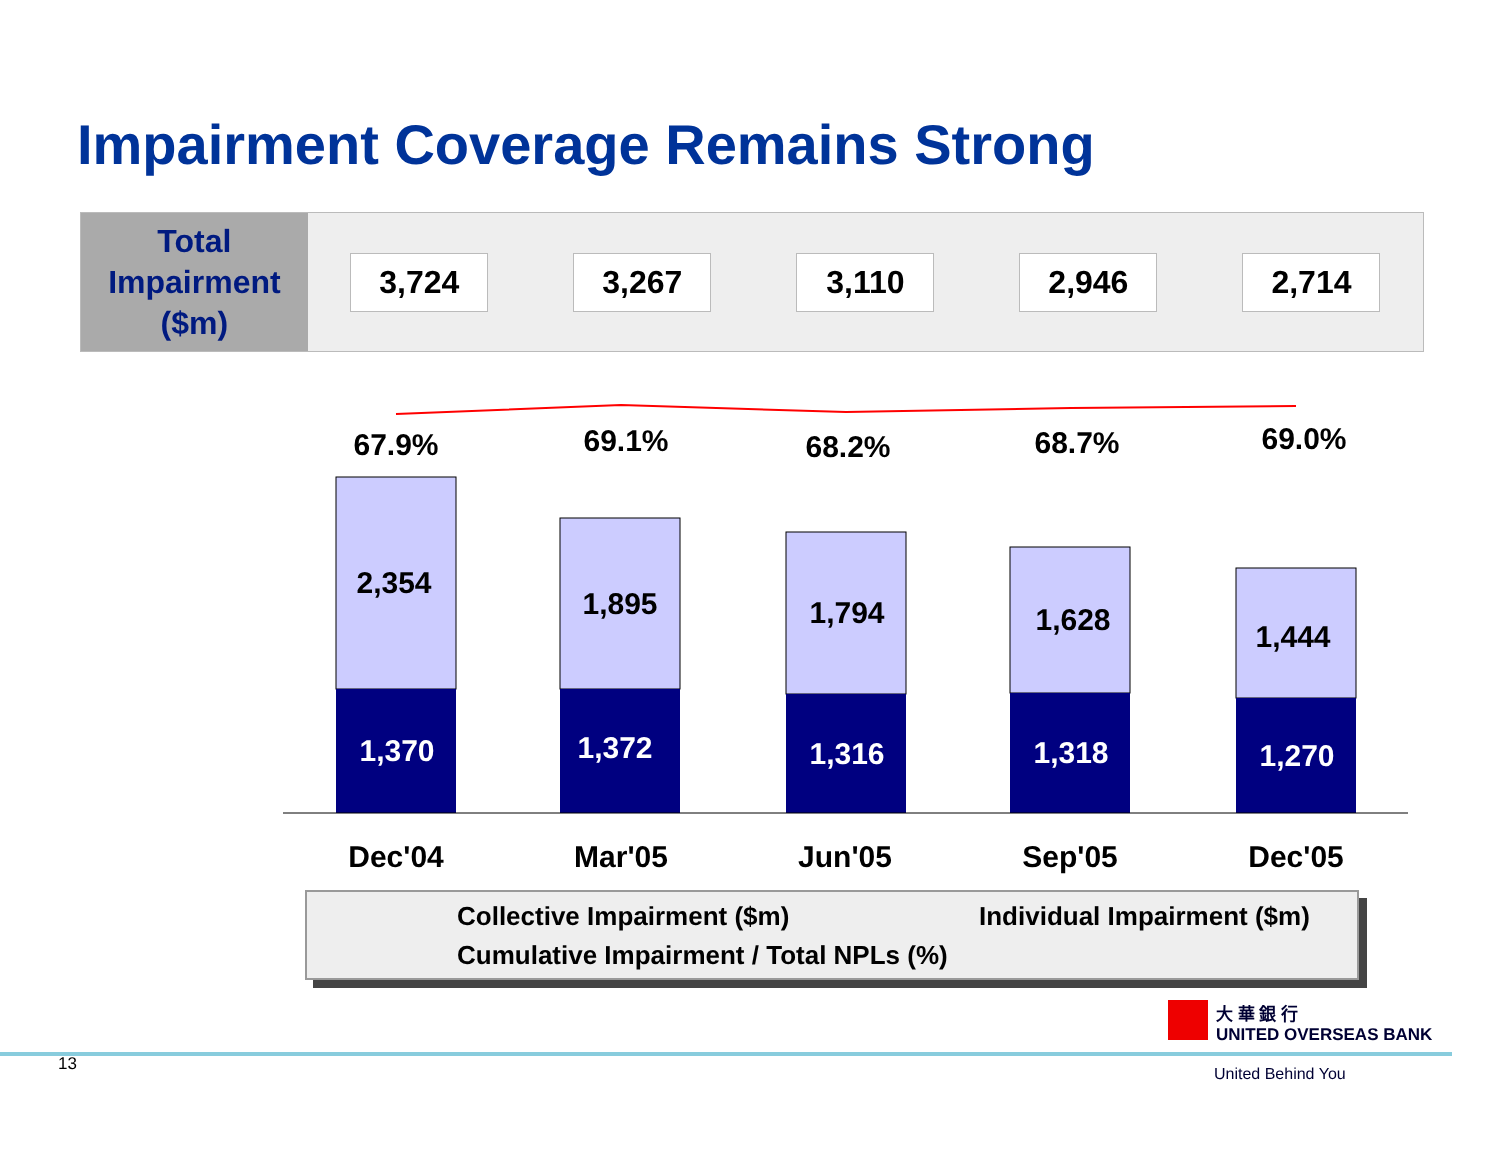Impairment Coverage Remains Strong
| Total Impairment ($m) | 3,724 | 3,267 | 3,110 | 2,946 | 2,714 |
67.9% 69.1% 68.2% 68.7% 69.0%
2,354
1,895 1,794 1,628 1,444
1,370 1,372 1,316 1,318 1,270
Dec'04 Mar'05 Jun'05 Sep'05 Dec'05
Collective Impairment ($m) Individual Impairment ($m)
Cumulative Impairment / Total NPLs (%)
大 華 銀 行
UNITED OVERSEAS BANK
United Behind You
13